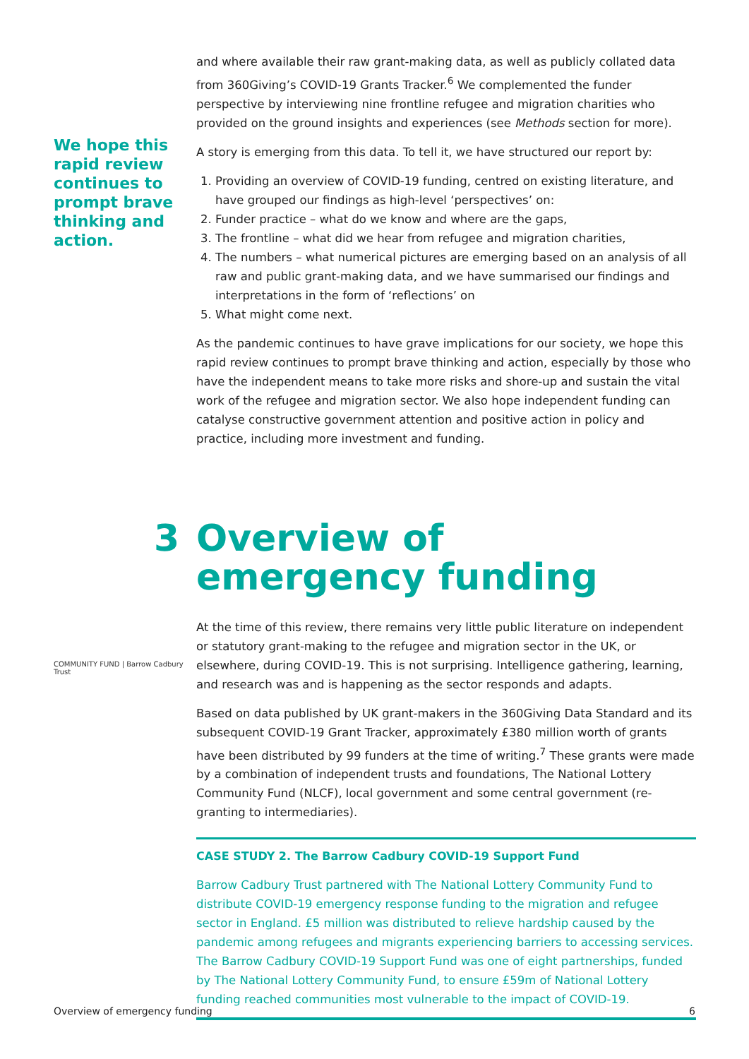We hope this rapid review continues to prompt brave thinking and action.
and where available their raw grant-making data, as well as publicly collated data from 360Giving’s COVID-19 Grants Tracker.<sup>6</sup> We complemented the funder perspective by interviewing nine frontline refugee and migration charities who provided on the ground insights and experiences (see Methods section for more).
A story is emerging from this data. To tell it, we have structured our report by:
1. Providing an overview of COVID-19 funding, centred on existing literature, and have grouped our findings as high-level ‘perspectives’ on:
2. Funder practice – what do we know and where are the gaps,
3. The frontline – what did we hear from refugee and migration charities,
4. The numbers – what numerical pictures are emerging based on an analysis of all raw and public grant-making data, and we have summarised our findings and interpretations in the form of ‘reflections’ on
5. What might come next.
As the pandemic continues to have grave implications for our society, we hope this rapid review continues to prompt brave thinking and action, especially by those who have the independent means to take more risks and shore-up and sustain the vital work of the refugee and migration sector. We also hope independent funding can catalyse constructive government attention and positive action in policy and practice, including more investment and funding.
3 Overview of
emergency funding
COMMUNITY FUND | Barrow Cadbury Trust
At the time of this review, there remains very little public literature on independent or statutory grant-making to the refugee and migration sector in the UK, or elsewhere, during COVID-19. This is not surprising. Intelligence gathering, learning, and research was and is happening as the sector responds and adapts.
Based on data published by UK grant-makers in the 360Giving Data Standard and its subsequent COVID-19 Grant Tracker, approximately £380 million worth of grants have been distributed by 99 funders at the time of writing.<sup>7</sup> These grants were made by a combination of independent trusts and foundations, The National Lottery Community Fund (NLCF), local government and some central government (re-granting to intermediaries).
CASE STUDY 2. The Barrow Cadbury COVID-19 Support Fund
Barrow Cadbury Trust partnered with The National Lottery Community Fund to distribute COVID-19 emergency response funding to the migration and refugee sector in England. £5 million was distributed to relieve hardship caused by the pandemic among refugees and migrants experiencing barriers to accessing services. The Barrow Cadbury COVID-19 Support Fund was one of eight partnerships, funded by The National Lottery Community Fund, to ensure £59m of National Lottery funding reached communities most vulnerable to the impact of COVID-19.
Overview of emergency funding 6